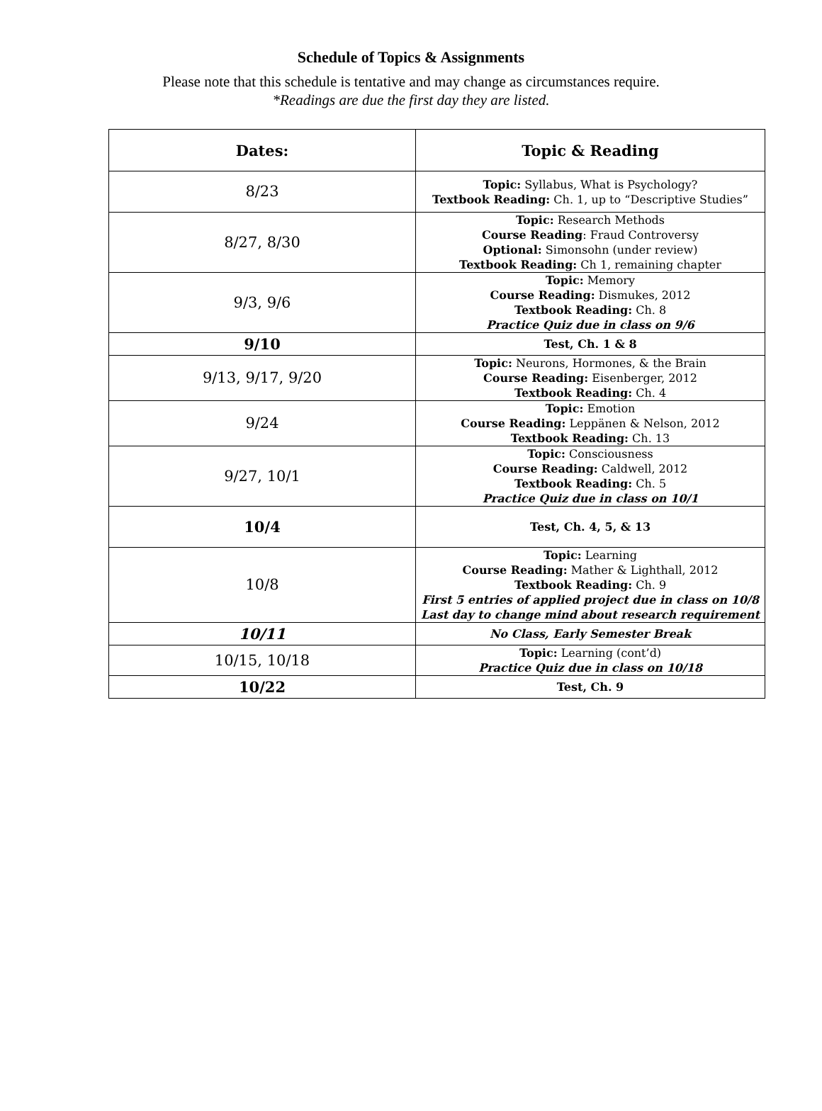Schedule of Topics & Assignments
Please note that this schedule is tentative and may change as circumstances require.
*Readings are due the first day they are listed.
| Dates: | Topic & Reading |
| --- | --- |
| 8/23 | Topic: Syllabus, What is Psychology? Textbook Reading: Ch. 1, up to “Descriptive Studies” |
| 8/27, 8/30 | Topic: Research Methods Course Reading : Fraud Controversy Optional: Simonsohn (under review) Textbook Reading: Ch 1, remaining chapter |
| 9/3, 9/6 | Topic: Memory Course Reading: Dismukes, 2012 Textbook Reading: Ch. 8 Practice Quiz due in class on 9/6 |
| 9/10 | Test, Ch. 1 & 8 |
| 9/13, 9/17, 9/20 | Topic: Neurons, Hormones, & the Brain Course Reading: Eisenberger, 2012 Textbook Reading: Ch. 4 |
| 9/24 | Topic: Emotion Course Reading: Leppänen & Nelson, 2012 Textbook Reading: Ch. 13 |
| 9/27, 10/1 | Topic: Consciousness Course Reading: Caldwell, 2012 Textbook Reading: Ch. 5 Practice Quiz due in class on 10/1 |
| 10/4 | Test, Ch. 4, 5, & 13 |
| 10/8 | Topic: Learning Course Reading: Mather & Lighthall, 2012 Textbook Reading: Ch. 9 First 5 entries of applied project due in class on 10/8 Last day to change mind about research requirement |
| 10/11 | No Class, Early Semester Break |
| 10/15, 10/18 | Topic: Learning (cont’d) Practice Quiz due in class on 10/18 |
| 10/22 | Test, Ch. 9 |